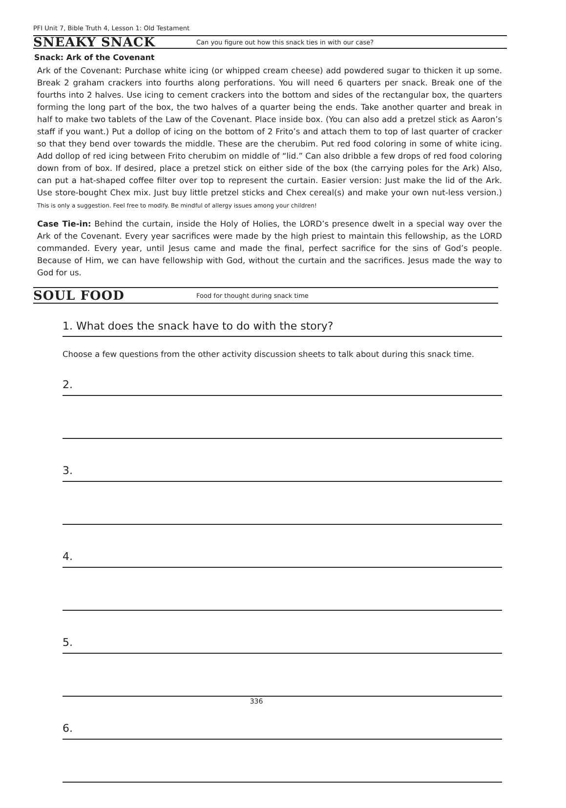PFI Unit 7, Bible Truth 4, Lesson 1: Old Testament
SNEAKY SNACK
Can you figure out how this snack ties in with our case?
Snack: Ark of the Covenant
Ark of the Covenant: Purchase white icing (or whipped cream cheese) add powdered sugar to thicken it up some. Break 2 graham crackers into fourths along perforations. You will need 6 quarters per snack. Break one of the fourths into 2 halves. Use icing to cement crackers into the bottom and sides of the rectangular box, the quarters forming the long part of the box, the two halves of a quarter being the ends. Take another quarter and break in half to make two tablets of the Law of the Covenant. Place inside box. (You can also add a pretzel stick as Aaron’s staff if you want.) Put a dollop of icing on the bottom of 2 Frito’s and attach them to top of last quarter of cracker so that they bend over towards the middle. These are the cherubim. Put red food coloring in some of white icing. Add dollop of red icing between Frito cherubim on middle of “lid.” Can also dribble a few drops of red food coloring down from of box. If desired, place a pretzel stick on either side of the box (the carrying poles for the Ark) Also, can put a hat-shaped coffee filter over top to represent the curtain. Easier version: Just make the lid of the Ark. Use store-bought Chex mix. Just buy little pretzel sticks and Chex cereal(s) and make your own nut-less version.) This is only a suggestion. Feel free to modify. Be mindful of allergy issues among your children!
Case Tie-in: Behind the curtain, inside the Holy of Holies, the LORD’s presence dwelt in a special way over the Ark of the Covenant. Every year sacrifices were made by the high priest to maintain this fellowship, as the LORD commanded. Every year, until Jesus came and made the final, perfect sacrifice for the sins of God’s people. Because of Him, we can have fellowship with God, without the curtain and the sacrifices. Jesus made the way to God for us.
SOUL FOOD
Food for thought during snack time
1. What does the snack have to do with the story?
Choose a few questions from the other activity discussion sheets to talk about during this snack time.
2.
3.
4.
5.
6.
336